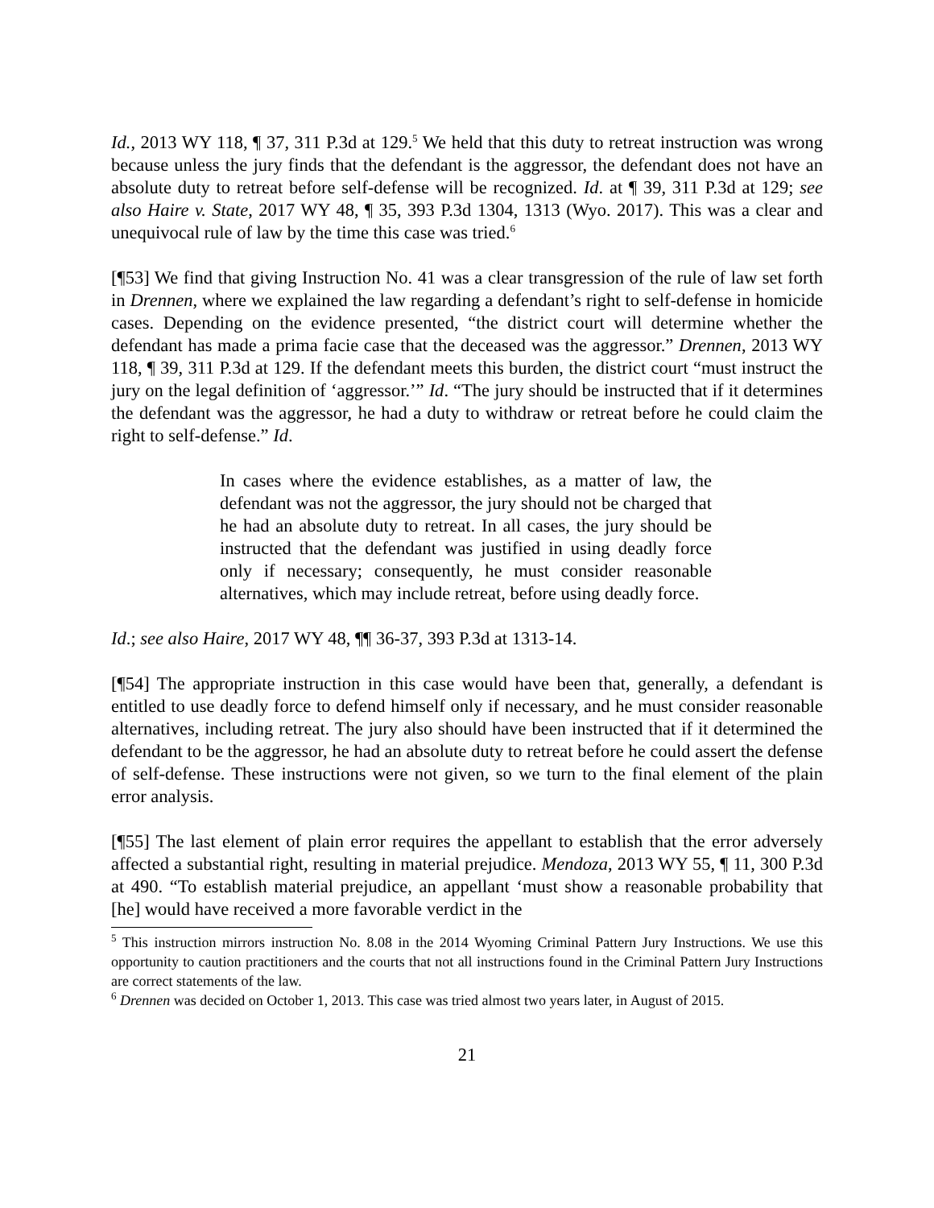Id., 2013 WY 118, ¶ 37, 311 P.3d at 129.<sup>5</sup> We held that this duty to retreat instruction was wrong because unless the jury finds that the defendant is the aggressor, the defendant does not have an absolute duty to retreat before self-defense will be recognized. Id. at ¶ 39, 311 P.3d at 129; see also Haire v. State, 2017 WY 48, ¶ 35, 393 P.3d 1304, 1313 (Wyo. 2017). This was a clear and unequivocal rule of law by the time this case was tried.<sup>6</sup>
[¶53] We find that giving Instruction No. 41 was a clear transgression of the rule of law set forth in Drennen, where we explained the law regarding a defendant’s right to self-defense in homicide cases. Depending on the evidence presented, “the district court will determine whether the defendant has made a prima facie case that the deceased was the aggressor.” Drennen, 2013 WY 118, ¶ 39, 311 P.3d at 129. If the defendant meets this burden, the district court “must instruct the jury on the legal definition of ‘aggressor.’” Id. “The jury should be instructed that if it determines the defendant was the aggressor, he had a duty to withdraw or retreat before he could claim the right to self-defense.” Id.
In cases where the evidence establishes, as a matter of law, the defendant was not the aggressor, the jury should not be charged that he had an absolute duty to retreat. In all cases, the jury should be instructed that the defendant was justified in using deadly force only if necessary; consequently, he must consider reasonable alternatives, which may include retreat, before using deadly force.
Id.; see also Haire, 2017 WY 48, ¶¶ 36-37, 393 P.3d at 1313-14.
[¶54] The appropriate instruction in this case would have been that, generally, a defendant is entitled to use deadly force to defend himself only if necessary, and he must consider reasonable alternatives, including retreat. The jury also should have been instructed that if it determined the defendant to be the aggressor, he had an absolute duty to retreat before he could assert the defense of self-defense. These instructions were not given, so we turn to the final element of the plain error analysis.
[¶55] The last element of plain error requires the appellant to establish that the error adversely affected a substantial right, resulting in material prejudice. Mendoza, 2013 WY 55, ¶ 11, 300 P.3d at 490. “To establish material prejudice, an appellant ‘must show a reasonable probability that [he] would have received a more favorable verdict in the
<sup>5</sup> This instruction mirrors instruction No. 8.08 in the 2014 Wyoming Criminal Pattern Jury Instructions. We use this opportunity to caution practitioners and the courts that not all instructions found in the Criminal Pattern Jury Instructions are correct statements of the law.
<sup>6</sup> Drennen was decided on October 1, 2013. This case was tried almost two years later, in August of 2015.
21